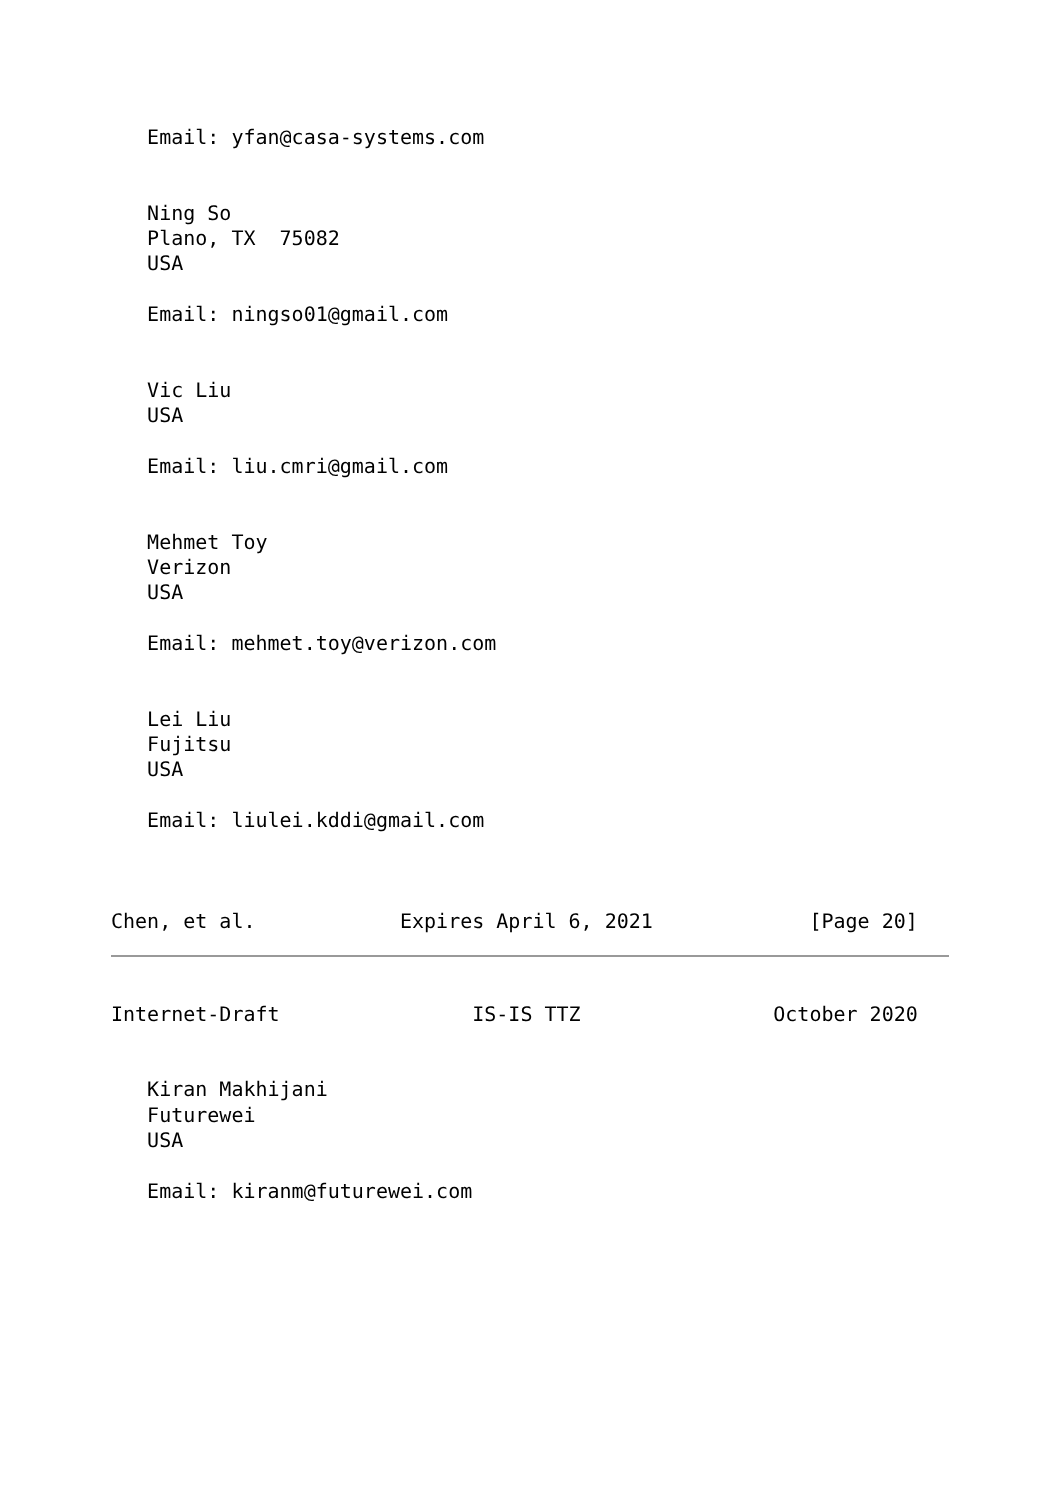Email: yfan@casa-systems.com


   Ning So
   Plano, TX  75082
   USA

   Email: ningso01@gmail.com


   Vic Liu
   USA

   Email: liu.cmri@gmail.com


   Mehmet Toy
   Verizon
   USA

   Email: mehmet.toy@verizon.com


   Lei Liu
   Fujitsu
   USA

   Email: liulei.kddi@gmail.com



Chen, et al.            Expires April 6, 2021             [Page 20]
Internet-Draft                IS-IS TTZ                October 2020


   Kiran Makhijani
   Futurewei
   USA

   Email: kiranm@futurewei.com